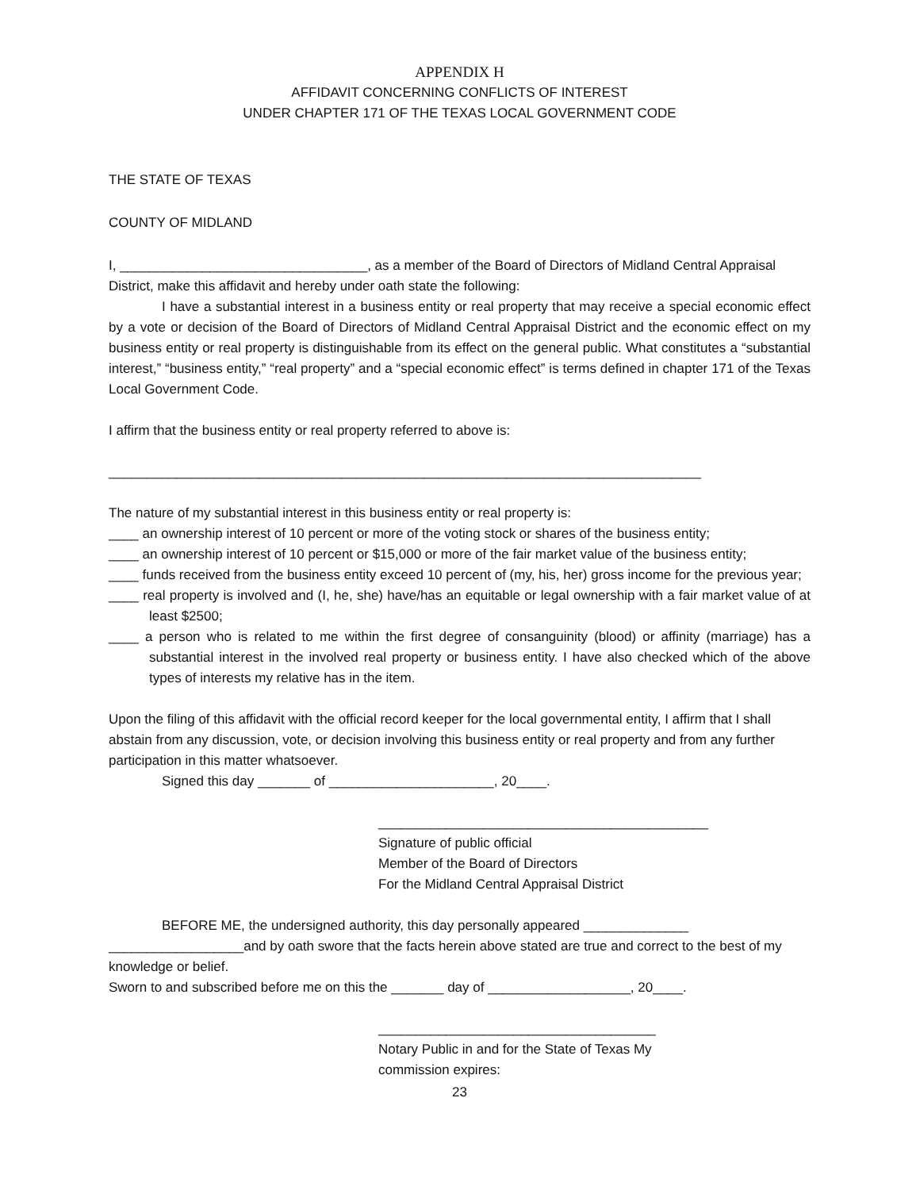APPENDIX H
AFFIDAVIT CONCERNING CONFLICTS OF INTEREST
UNDER CHAPTER 171 OF THE TEXAS LOCAL GOVERNMENT CODE
THE STATE OF TEXAS
COUNTY OF MIDLAND
I, _________________________________, as a member of the Board of Directors of Midland Central Appraisal District, make this affidavit and hereby under oath state the following:
I have a substantial interest in a business entity or real property that may receive a special economic effect by a vote or decision of the Board of Directors of Midland Central Appraisal District and the economic effect on my business entity or real property is distinguishable from its effect on the general public. What constitutes a “substantial interest,” “business entity,” “real property” and a “special economic effect” is terms defined in chapter 171 of the Texas Local Government Code.
I affirm that the business entity or real property referred to above is:
_______________________________________________________________________________
The nature of my substantial interest in this business entity or real property is:
____ an ownership interest of 10 percent or more of the voting stock or shares of the business entity;
____ an ownership interest of 10 percent or $15,000 or more of the fair market value of the business entity;
____ funds received from the business entity exceed 10 percent of (my, his, her) gross income for the previous year;
____ real property is involved and (I, he, she) have/has an equitable or legal ownership with a fair market value of at least $2500;
____ a person who is related to me within the first degree of consanguinity (blood) or affinity (marriage) has a substantial interest in the involved real property or business entity. I have also checked which of the above types of interests my relative has in the item.
Upon the filing of this affidavit with the official record keeper for the local governmental entity, I affirm that I shall abstain from any discussion, vote, or decision involving this business entity or real property and from any further participation in this matter whatsoever.
Signed this day _______ of ______________________, 20____.
____________________________________________
Signature of public official
Member of the Board of Directors
For the Midland Central Appraisal District
BEFORE ME, the undersigned authority, this day personally appeared ______________
__________________and by oath swore that the facts herein above stated are true and correct to the best of my knowledge or belief.
Sworn to and subscribed before me on this the _______ day of ___________________, 20____.
_____________________________________
Notary Public in and for the State of Texas My
commission expires:
23